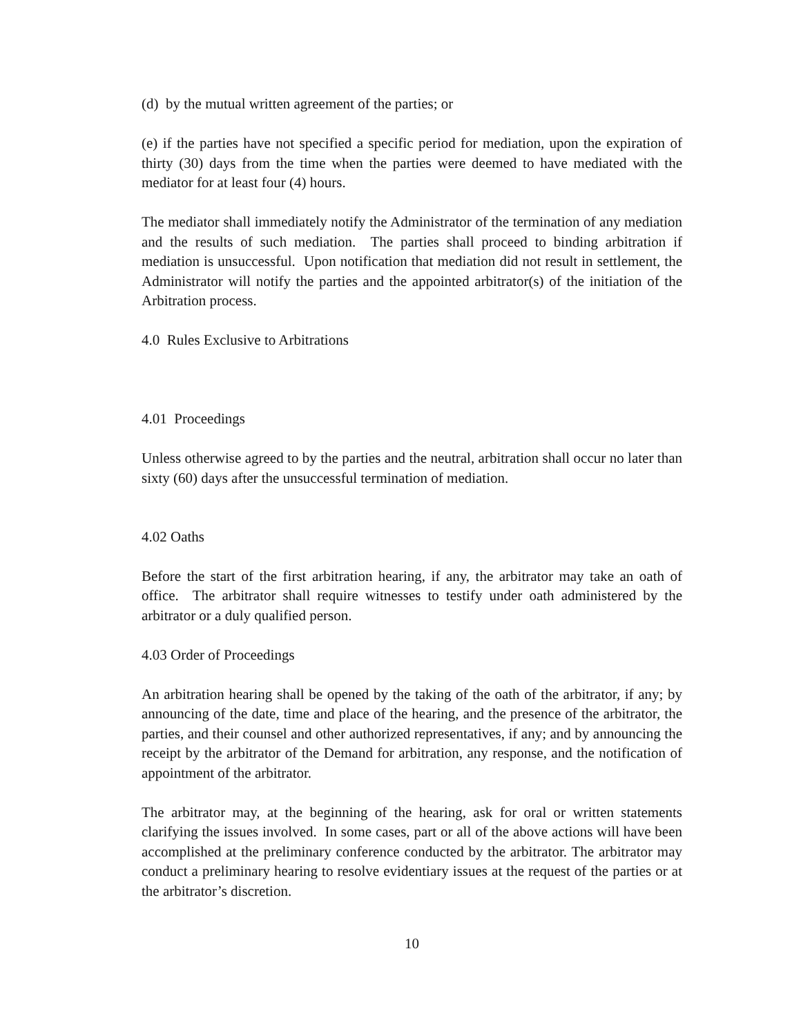(d) by the mutual written agreement of the parties; or
(e) if the parties have not specified a specific period for mediation, upon the expiration of thirty (30) days from the time when the parties were deemed to have mediated with the mediator for at least four (4) hours.
The mediator shall immediately notify the Administrator of the termination of any mediation and the results of such mediation. The parties shall proceed to binding arbitration if mediation is unsuccessful. Upon notification that mediation did not result in settlement, the Administrator will notify the parties and the appointed arbitrator(s) of the initiation of the Arbitration process.
4.0 Rules Exclusive to Arbitrations
4.01 Proceedings
Unless otherwise agreed to by the parties and the neutral, arbitration shall occur no later than sixty (60) days after the unsuccessful termination of mediation.
4.02 Oaths
Before the start of the first arbitration hearing, if any, the arbitrator may take an oath of office. The arbitrator shall require witnesses to testify under oath administered by the arbitrator or a duly qualified person.
4.03 Order of Proceedings
An arbitration hearing shall be opened by the taking of the oath of the arbitrator, if any; by announcing of the date, time and place of the hearing, and the presence of the arbitrator, the parties, and their counsel and other authorized representatives, if any; and by announcing the receipt by the arbitrator of the Demand for arbitration, any response, and the notification of appointment of the arbitrator.
The arbitrator may, at the beginning of the hearing, ask for oral or written statements clarifying the issues involved. In some cases, part or all of the above actions will have been accomplished at the preliminary conference conducted by the arbitrator. The arbitrator may conduct a preliminary hearing to resolve evidentiary issues at the request of the parties or at the arbitrator’s discretion.
10